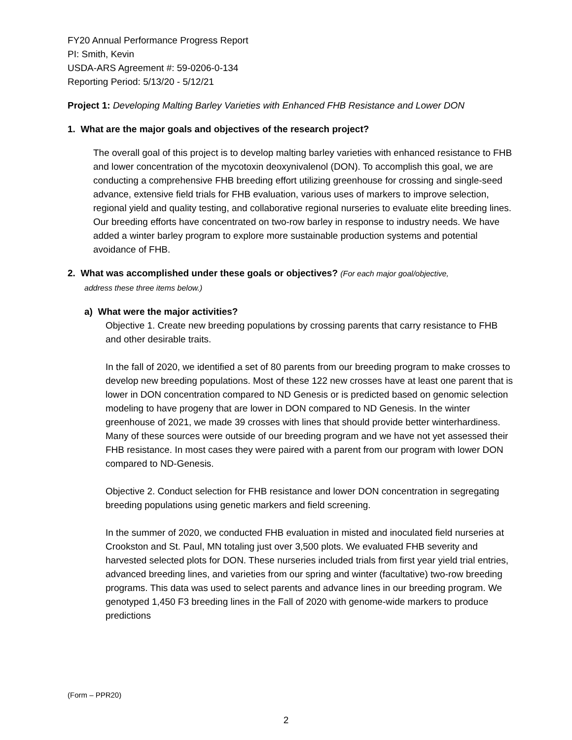FY20 Annual Performance Progress Report
PI: Smith, Kevin
USDA-ARS Agreement #: 59-0206-0-134
Reporting Period: 5/13/20 - 5/12/21
Project 1: Developing Malting Barley Varieties with Enhanced FHB Resistance and Lower DON
1. What are the major goals and objectives of the research project?
The overall goal of this project is to develop malting barley varieties with enhanced resistance to FHB and lower concentration of the mycotoxin deoxynivalenol (DON). To accomplish this goal, we are conducting a comprehensive FHB breeding effort utilizing greenhouse for crossing and single-seed advance, extensive field trials for FHB evaluation, various uses of markers to improve selection, regional yield and quality testing, and collaborative regional nurseries to evaluate elite breeding lines. Our breeding efforts have concentrated on two-row barley in response to industry needs. We have added a winter barley program to explore more sustainable production systems and potential avoidance of FHB.
2. What was accomplished under these goals or objectives? (For each major goal/objective,
address these three items below.)
a) What were the major activities?
Objective 1. Create new breeding populations by crossing parents that carry resistance to FHB and other desirable traits.
In the fall of 2020, we identified a set of 80 parents from our breeding program to make crosses to develop new breeding populations. Most of these 122 new crosses have at least one parent that is lower in DON concentration compared to ND Genesis or is predicted based on genomic selection modeling to have progeny that are lower in DON compared to ND Genesis. In the winter greenhouse of 2021, we made 39 crosses with lines that should provide better winterhardiness. Many of these sources were outside of our breeding program and we have not yet assessed their FHB resistance. In most cases they were paired with a parent from our program with lower DON compared to ND-Genesis.
Objective 2. Conduct selection for FHB resistance and lower DON concentration in segregating breeding populations using genetic markers and field screening.
In the summer of 2020, we conducted FHB evaluation in misted and inoculated field nurseries at Crookston and St. Paul, MN totaling just over 3,500 plots. We evaluated FHB severity and harvested selected plots for DON. These nurseries included trials from first year yield trial entries, advanced breeding lines, and varieties from our spring and winter (facultative) two-row breeding programs. This data was used to select parents and advance lines in our breeding program. We genotyped 1,450 F3 breeding lines in the Fall of 2020 with genome-wide markers to produce predictions
(Form – PPR20)
2